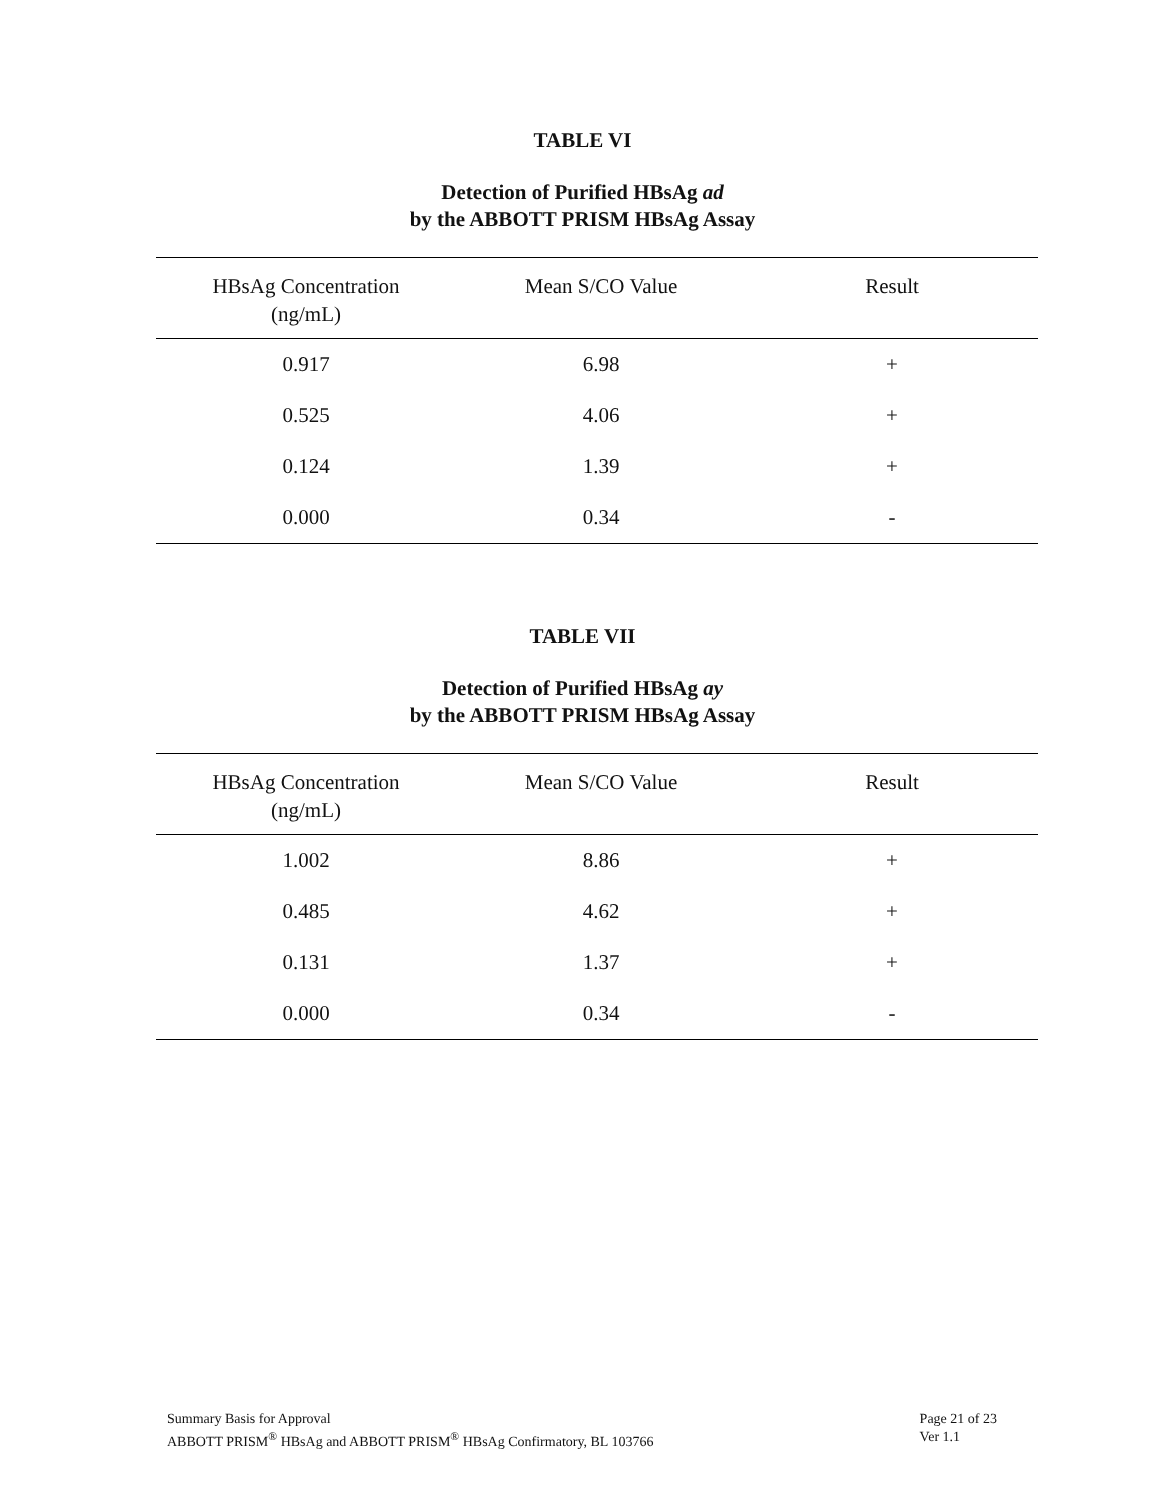TABLE VI
Detection of Purified HBsAg ad
by the ABBOTT PRISM HBsAg Assay
| HBsAg Concentration (ng/mL) | Mean S/CO Value | Result |
| --- | --- | --- |
| 0.917 | 6.98 | + |
| 0.525 | 4.06 | + |
| 0.124 | 1.39 | + |
| 0.000 | 0.34 | - |
TABLE VII
Detection of Purified HBsAg ay
by the ABBOTT PRISM HBsAg Assay
| HBsAg Concentration (ng/mL) | Mean S/CO Value | Result |
| --- | --- | --- |
| 1.002 | 8.86 | + |
| 0.485 | 4.62 | + |
| 0.131 | 1.37 | + |
| 0.000 | 0.34 | - |
Summary Basis for Approval
ABBOTT PRISM<sup>®</sup> HBsAg and ABBOTT PRISM<sup>®</sup> HBsAg Confirmatory, BL 103766
Page 21 of 23
Ver 1.1